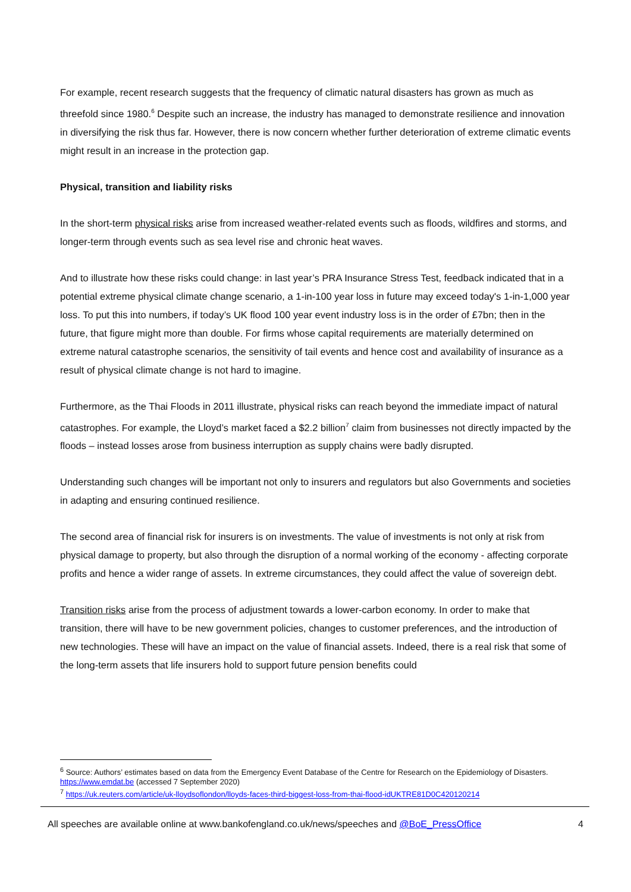For example, recent research suggests that the frequency of climatic natural disasters has grown as much as threefold since 1980.<sup>6</sup> Despite such an increase, the industry has managed to demonstrate resilience and innovation in diversifying the risk thus far. However, there is now concern whether further deterioration of extreme climatic events might result in an increase in the protection gap.
Physical, transition and liability risks
In the short-term physical risks arise from increased weather-related events such as floods, wildfires and storms, and longer-term through events such as sea level rise and chronic heat waves.
And to illustrate how these risks could change: in last year’s PRA Insurance Stress Test, feedback indicated that in a potential extreme physical climate change scenario, a 1-in-100 year loss in future may exceed today's 1-in-1,000 year loss. To put this into numbers, if today’s UK flood 100 year event industry loss is in the order of £7bn; then in the future, that figure might more than double. For firms whose capital requirements are materially determined on extreme natural catastrophe scenarios, the sensitivity of tail events and hence cost and availability of insurance as a result of physical climate change is not hard to imagine.
Furthermore, as the Thai Floods in 2011 illustrate, physical risks can reach beyond the immediate impact of natural catastrophes. For example, the Lloyd’s market faced a $2.2 billion<sup>7</sup> claim from businesses not directly impacted by the floods – instead losses arose from business interruption as supply chains were badly disrupted.
Understanding such changes will be important not only to insurers and regulators but also Governments and societies in adapting and ensuring continued resilience.
The second area of financial risk for insurers is on investments. The value of investments is not only at risk from physical damage to property, but also through the disruption of a normal working of the economy - affecting corporate profits and hence a wider range of assets. In extreme circumstances, they could affect the value of sovereign debt.
Transition risks arise from the process of adjustment towards a lower-carbon economy. In order to make that transition, there will have to be new government policies, changes to customer preferences, and the introduction of new technologies. These will have an impact on the value of financial assets. Indeed, there is a real risk that some of the long-term assets that life insurers hold to support future pension benefits could
<sup>6</sup> Source: Authors’ estimates based on data from the Emergency Event Database of the Centre for Research on the Epidemiology of Disasters. https://www.emdat.be (accessed 7 September 2020)
<sup>7</sup> https://uk.reuters.com/article/uk-lloydsoflondon/lloyds-faces-third-biggest-loss-from-thai-flood-idUKTRE81D0C420120214
All speeches are available online at www.bankofengland.co.uk/news/speeches and @BoE_PressOffice 4